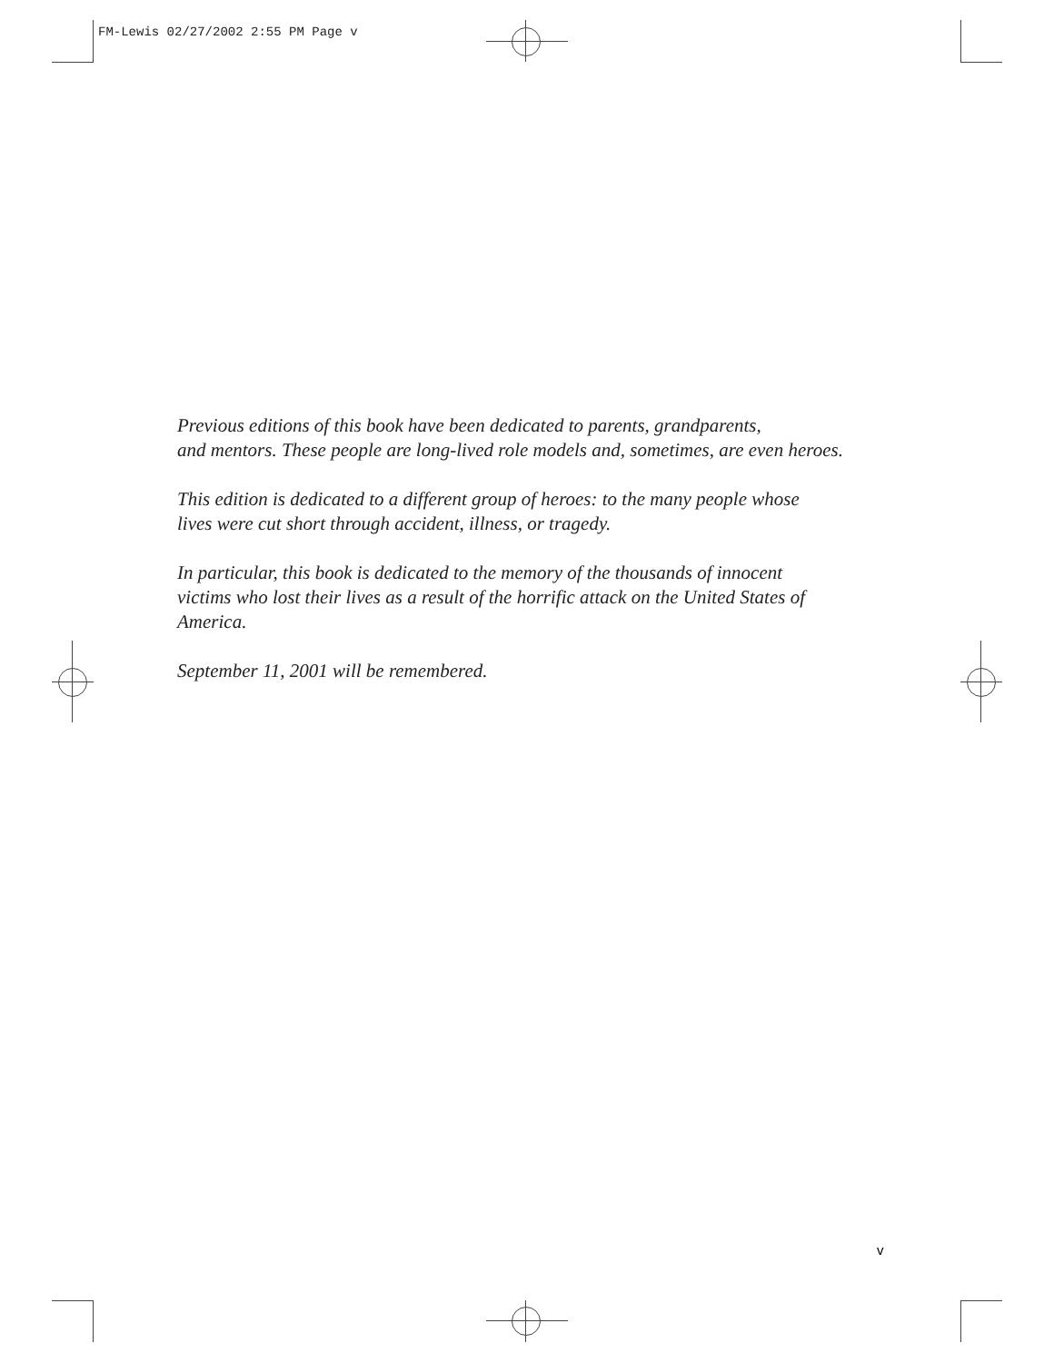FM-Lewis 02/27/2002 2:55 PM Page v
Previous editions of this book have been dedicated to parents, grandparents,
and mentors. These people are long-lived role models and, sometimes, are even heroes.
This edition is dedicated to a different group of heroes: to the many people whose
lives were cut short through accident, illness, or tragedy.
In particular, this book is dedicated to the memory of the thousands of innocent
victims who lost their lives as a result of the horrific attack on the United States of
America.
September 11, 2001 will be remembered.
v